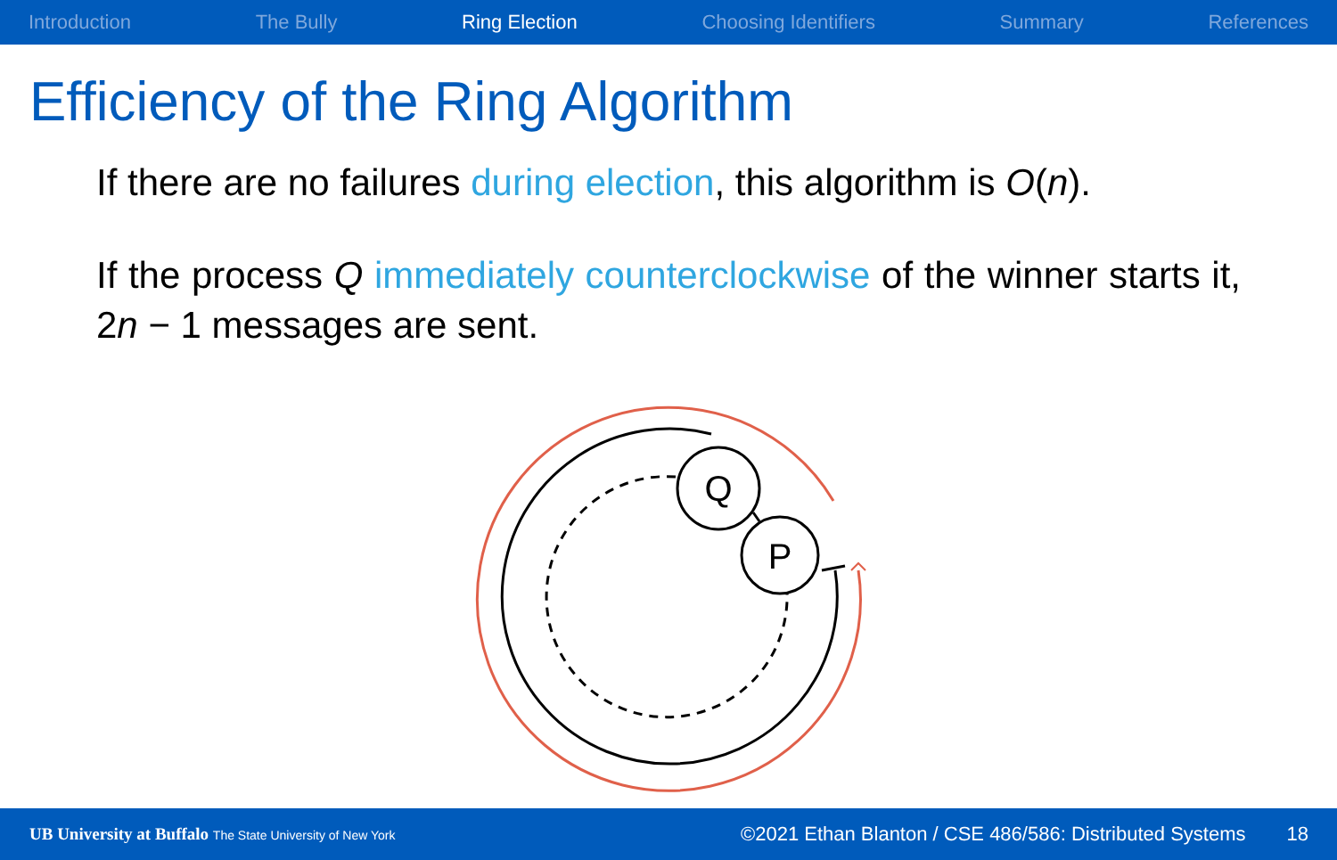Introduction The Bully Ring Election Choosing Identifiers Summary References
Efficiency of the Ring Algorithm
If there are no failures during election, this algorithm is O(n).
If the process Q immediately counterclockwise of the winner starts it, 2n − 1 messages are sent.
Q
P
UB University at Buffalo The State University of New York
©2021 Ethan Blanton / CSE 486/586: Distributed Systems
18